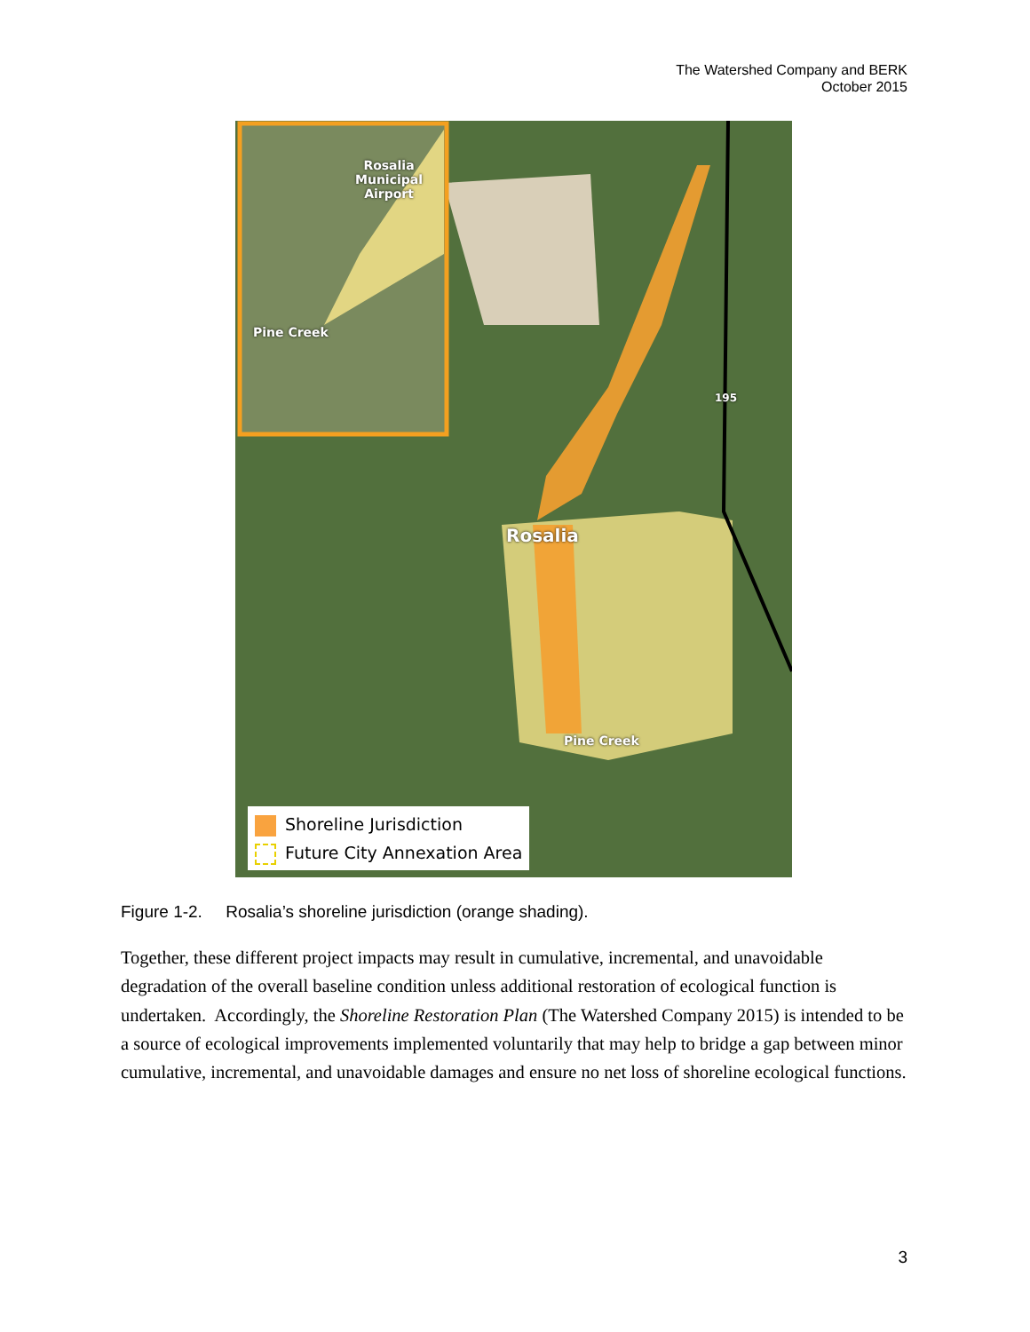The Watershed Company and BERK
October 2015
Rosalia
Municipal
Airport
Rosalia
Pine Creek
Pine Creek
195
Shoreline Jurisdiction
Future City Annexation Area
Figure 1-2. Rosalia’s shoreline jurisdiction (orange shading).
Together, these different project impacts may result in cumulative, incremental, and unavoidable degradation of the overall baseline condition unless additional restoration of ecological function is undertaken. Accordingly, the Shoreline Restoration Plan (The Watershed Company 2015) is intended to be a source of ecological improvements implemented voluntarily that may help to bridge a gap between minor cumulative, incremental, and unavoidable damages and ensure no net loss of shoreline ecological functions.
3